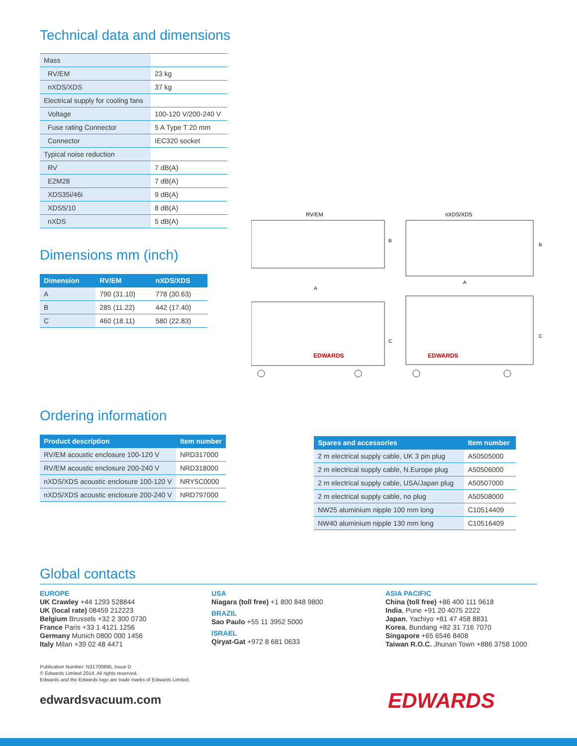Technical data and dimensions
| Mass | |
| RV/EM | 23 kg |
| nXDS/XDS | 37 kg |
| Electrical supply for cooling fans | |
| Voltage | 100-120 V/200-240 V |
| Fuse rating Connector | 5 A Type T 20 mm |
| Connector | IEC320 socket |
| Typical noise reduction | |
| RV | 7 dB(A) |
| E2M28 | 7 dB(A) |
| XDS35i/46i | 9 dB(A) |
| XDS5/10 | 8 dB(A) |
| nXDS | 5 dB(A) |
Dimensions mm (inch)
| Dimension | RV/EM | nXDS/XDS |
| --- | --- | --- |
| A | 790 (31.10) | 778 (30.63) |
| B | 285 (11.22) | 442 (17.40) |
| C | 460 (18.11) | 580 (22.83) |
RV/EM
nXDS/XDS
A
A
B
B
C
C
EDWARDS
EDWARDS
Ordering information
| Product description | Item number |
| --- | --- |
| RV/EM acoustic enclosure 100-120 V | NRD317000 |
| RV/EM acoustic enclosure 200-240 V | NRD318000 |
| nXDS/XDS acoustic enclosure 100-120 V | NRY5C0000 |
| nXDS/XDS acoustic enclosure 200-240 V | NRD797000 |
| Spares and accessories | Item number |
| --- | --- |
| 2 m electrical supply cable, UK 3 pin plug | A50505000 |
| 2 m electrical supply cable, N.Europe plug | A50506000 |
| 2 m electrical supply cable, USA/Japan plug | A50507000 |
| 2 m electrical supply cable, no plug | A50508000 |
| NW25 aluminium nipple 100 mm long | C10514409 |
| NW40 aluminium nipple 130 mm long | C10516409 |
Global contacts
EUROPE
UK Crawley +44 1293 528844
UK (local rate) 08459 212223
Belgium Brussels +32 2 300 0730
France Paris +33 1 4121 1256
Germany Munich 0800 000 1456
Italy Milan +39 02 48 4471
USA
Niagara (toll free) +1 800 848 9800
BRAZIL
Sao Paulo +55 11 3952 5000
ISRAEL
Qiryat-Gat +972 8 681 0633
ASIA PACIFIC
China (toll free) +86 400 111 9618
India, Pune +91 20 4075 2222
Japan, Yachiyo +81 47 458 8831
Korea, Bundang +82 31 716 7070
Singapore +65 6546 8408
Taiwan R.O.C. Jhunan Town +886 3758 1000
Publication Number: N31700895, Issue D
© Edwards Limited 2014. All rights reserved.
Edwards and the Edwards logo are trade marks of Edwards Limited.
edwardsvacuum.com
EDWARDS